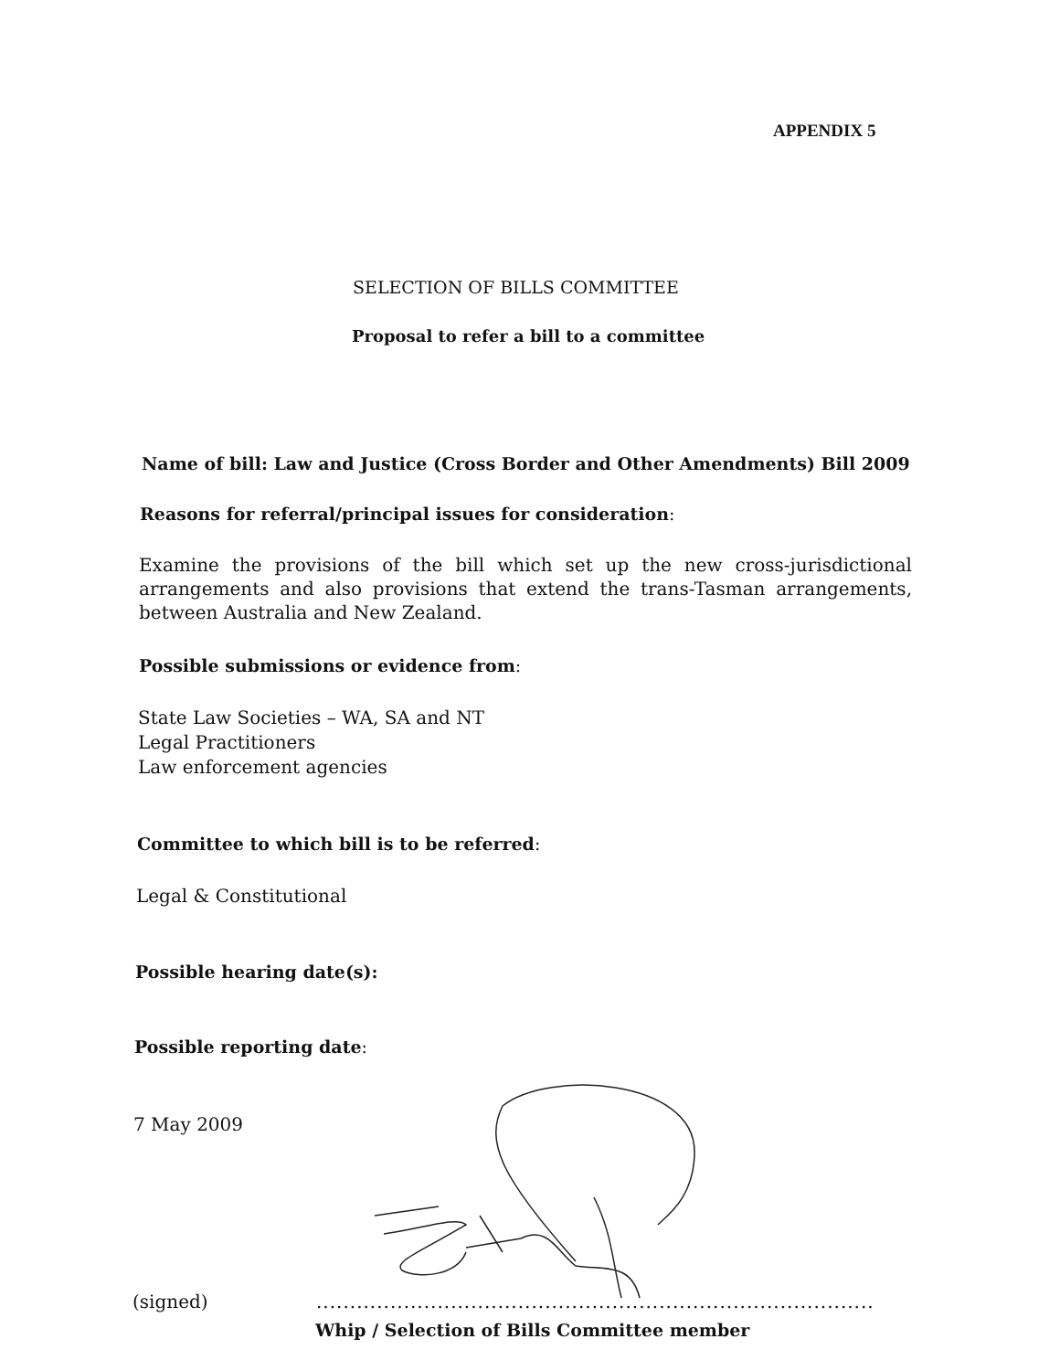APPENDIX 5
SELECTION OF BILLS COMMITTEE
Proposal to refer a bill to a committee
Name of bill: Law and Justice (Cross Border and Other Amendments) Bill 2009
Reasons for referral/principal issues for consideration:
Examine the provisions of the bill which set up the new cross-jurisdictional arrangements and also provisions that extend the trans-Tasman arrangements, between Australia and New Zealand.
Possible submissions or evidence from:
State Law Societies – WA, SA and NT
Legal Practitioners
Law enforcement agencies
Committee to which bill is to be referred:
Legal & Constitutional
Possible hearing date(s):
Possible reporting date:
7 May 2009
(signed)
...................................................................................
Whip / Selection of Bills Committee member